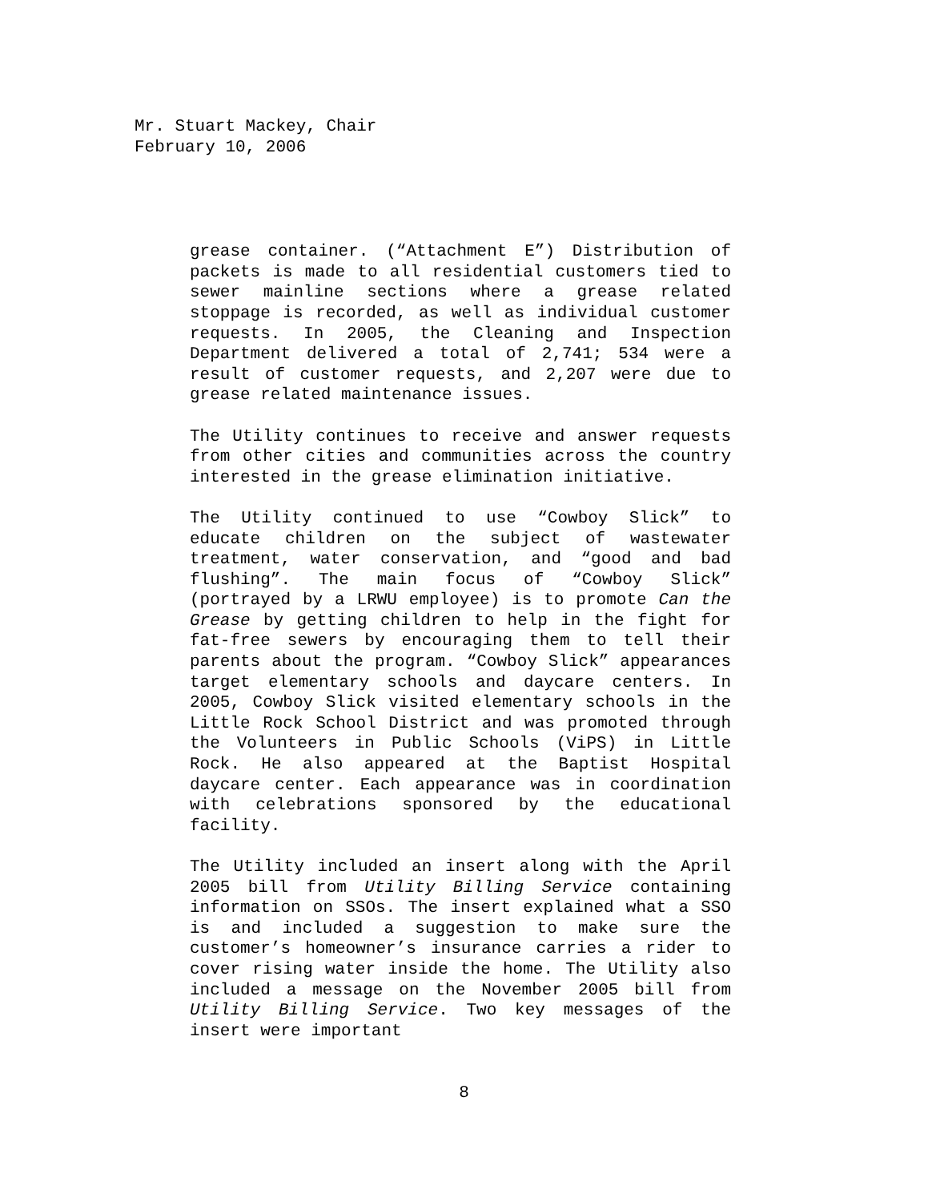Mr. Stuart Mackey, Chair
February 10, 2006
grease container. (“Attachment E”) Distribution of packets is made to all residential customers tied to sewer mainline sections where a grease related stoppage is recorded, as well as individual customer requests. In 2005, the Cleaning and Inspection Department delivered a total of 2,741; 534 were a result of customer requests, and 2,207 were due to grease related maintenance issues.
The Utility continues to receive and answer requests from other cities and communities across the country interested in the grease elimination initiative.
The Utility continued to use “Cowboy Slick” to educate children on the subject of wastewater treatment, water conservation, and “good and bad flushing”. The main focus of “Cowboy Slick” (portrayed by a LRWU employee) is to promote Can the Grease by getting children to help in the fight for fat-free sewers by encouraging them to tell their parents about the program. “Cowboy Slick” appearances target elementary schools and daycare centers. In 2005, Cowboy Slick visited elementary schools in the Little Rock School District and was promoted through the Volunteers in Public Schools (ViPS) in Little Rock. He also appeared at the Baptist Hospital daycare center. Each appearance was in coordination with celebrations sponsored by the educational facility.
The Utility included an insert along with the April 2005 bill from Utility Billing Service containing information on SSOs. The insert explained what a SSO is and included a suggestion to make sure the customer’s homeowner’s insurance carries a rider to cover rising water inside the home. The Utility also included a message on the November 2005 bill from Utility Billing Service. Two key messages of the insert were important
8